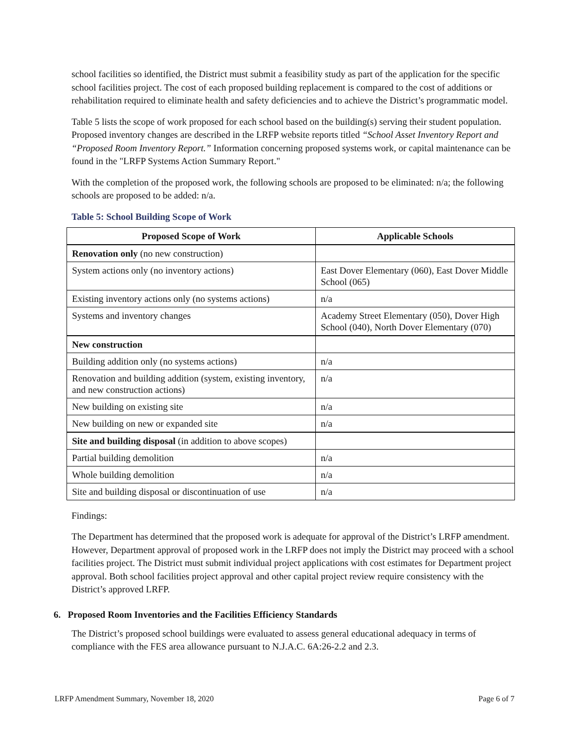school facilities so identified, the District must submit a feasibility study as part of the application for the specific school facilities project. The cost of each proposed building replacement is compared to the cost of additions or rehabilitation required to eliminate health and safety deficiencies and to achieve the District’s programmatic model.
Table 5 lists the scope of work proposed for each school based on the building(s) serving their student population. Proposed inventory changes are described in the LRFP website reports titled “School Asset Inventory Report and “Proposed Room Inventory Report.” Information concerning proposed systems work, or capital maintenance can be found in the "LRFP Systems Action Summary Report."
With the completion of the proposed work, the following schools are proposed to be eliminated: n/a; the following schools are proposed to be added: n/a.
Table 5: School Building Scope of Work
| Proposed Scope of Work | Applicable Schools |
| --- | --- |
| Renovation only (no new construction) | |
| System actions only (no inventory actions) | East Dover Elementary (060), East Dover Middle School (065) |
| Existing inventory actions only (no systems actions) | n/a |
| Systems and inventory changes | Academy Street Elementary (050), Dover High School (040), North Dover Elementary (070) |
| New construction | |
| Building addition only (no systems actions) | n/a |
| Renovation and building addition (system, existing inventory, and new construction actions) | n/a |
| New building on existing site | n/a |
| New building on new or expanded site | n/a |
| Site and building disposal (in addition to above scopes) | |
| Partial building demolition | n/a |
| Whole building demolition | n/a |
| Site and building disposal or discontinuation of use | n/a |
Findings:
The Department has determined that the proposed work is adequate for approval of the District’s LRFP amendment. However, Department approval of proposed work in the LRFP does not imply the District may proceed with a school facilities project. The District must submit individual project applications with cost estimates for Department project approval. Both school facilities project approval and other capital project review require consistency with the District’s approved LRFP.
6. Proposed Room Inventories and the Facilities Efficiency Standards
The District’s proposed school buildings were evaluated to assess general educational adequacy in terms of compliance with the FES area allowance pursuant to N.J.A.C. 6A:26-2.2 and 2.3.
LRFP Amendment Summary, November 18, 2020 Page 6 of 7